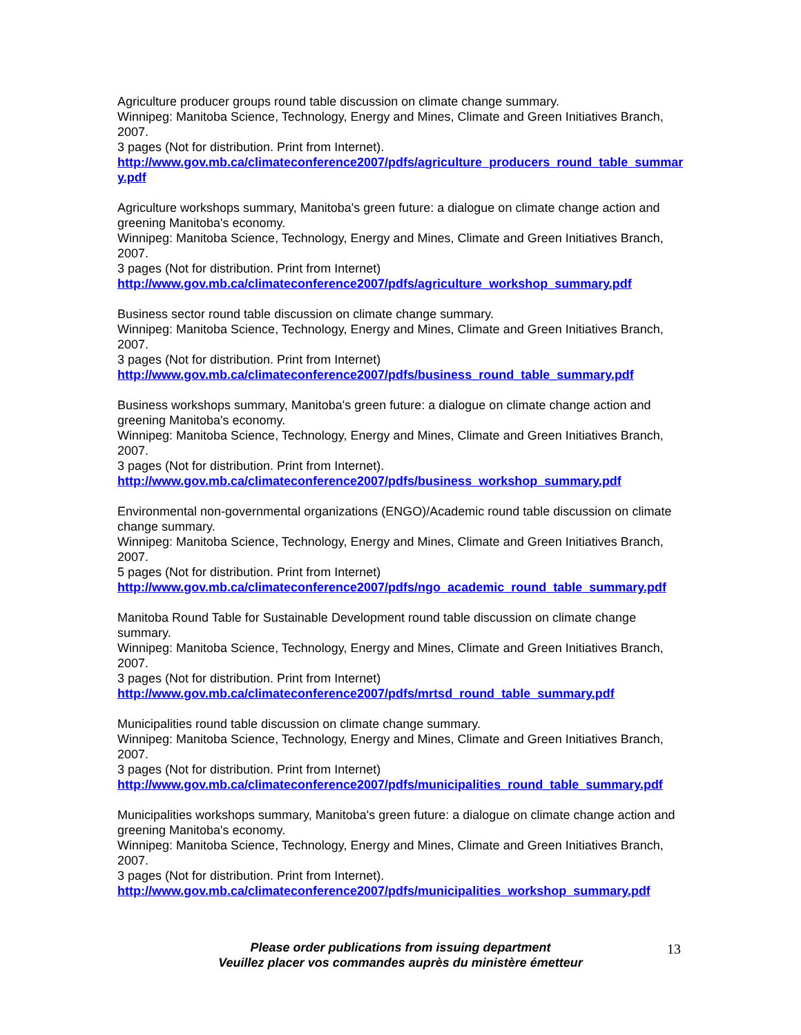Agriculture producer groups round table discussion on climate change summary.
Winnipeg: Manitoba Science, Technology, Energy and Mines, Climate and Green Initiatives Branch, 2007.
3 pages (Not for distribution. Print from Internet).
http://www.gov.mb.ca/climateconference2007/pdfs/agriculture_producers_round_table_summary.pdf
Agriculture workshops summary, Manitoba's green future: a dialogue on climate change action and greening Manitoba's economy.
Winnipeg: Manitoba Science, Technology, Energy and Mines, Climate and Green Initiatives Branch, 2007.
3 pages (Not for distribution. Print from Internet)
http://www.gov.mb.ca/climateconference2007/pdfs/agriculture_workshop_summary.pdf
Business sector round table discussion on climate change summary.
Winnipeg: Manitoba Science, Technology, Energy and Mines, Climate and Green Initiatives Branch, 2007.
3 pages (Not for distribution. Print from Internet)
http://www.gov.mb.ca/climateconference2007/pdfs/business_round_table_summary.pdf
Business workshops summary, Manitoba's green future: a dialogue on climate change action and greening Manitoba's economy.
Winnipeg: Manitoba Science, Technology, Energy and Mines, Climate and Green Initiatives Branch, 2007.
3 pages (Not for distribution. Print from Internet).
http://www.gov.mb.ca/climateconference2007/pdfs/business_workshop_summary.pdf
Environmental non-governmental organizations (ENGO)/Academic round table discussion on climate change summary.
Winnipeg: Manitoba Science, Technology, Energy and Mines, Climate and Green Initiatives Branch, 2007.
5 pages (Not for distribution. Print from Internet)
http://www.gov.mb.ca/climateconference2007/pdfs/ngo_academic_round_table_summary.pdf
Manitoba Round Table for Sustainable Development round table discussion on climate change summary.
Winnipeg: Manitoba Science, Technology, Energy and Mines, Climate and Green Initiatives Branch, 2007.
3 pages (Not for distribution. Print from Internet)
http://www.gov.mb.ca/climateconference2007/pdfs/mrtsd_round_table_summary.pdf
Municipalities round table discussion on climate change summary.
Winnipeg: Manitoba Science, Technology, Energy and Mines, Climate and Green Initiatives Branch, 2007.
3 pages (Not for distribution. Print from Internet)
http://www.gov.mb.ca/climateconference2007/pdfs/municipalities_round_table_summary.pdf
Municipalities workshops summary, Manitoba's green future: a dialogue on climate change action and greening Manitoba's economy.
Winnipeg: Manitoba Science, Technology, Energy and Mines, Climate and Green Initiatives Branch, 2007.
3 pages (Not for distribution. Print from Internet).
http://www.gov.mb.ca/climateconference2007/pdfs/municipalities_workshop_summary.pdf
Please order publications from issuing department
Veuillez placer vos commandes auprès du ministère émetteur
13